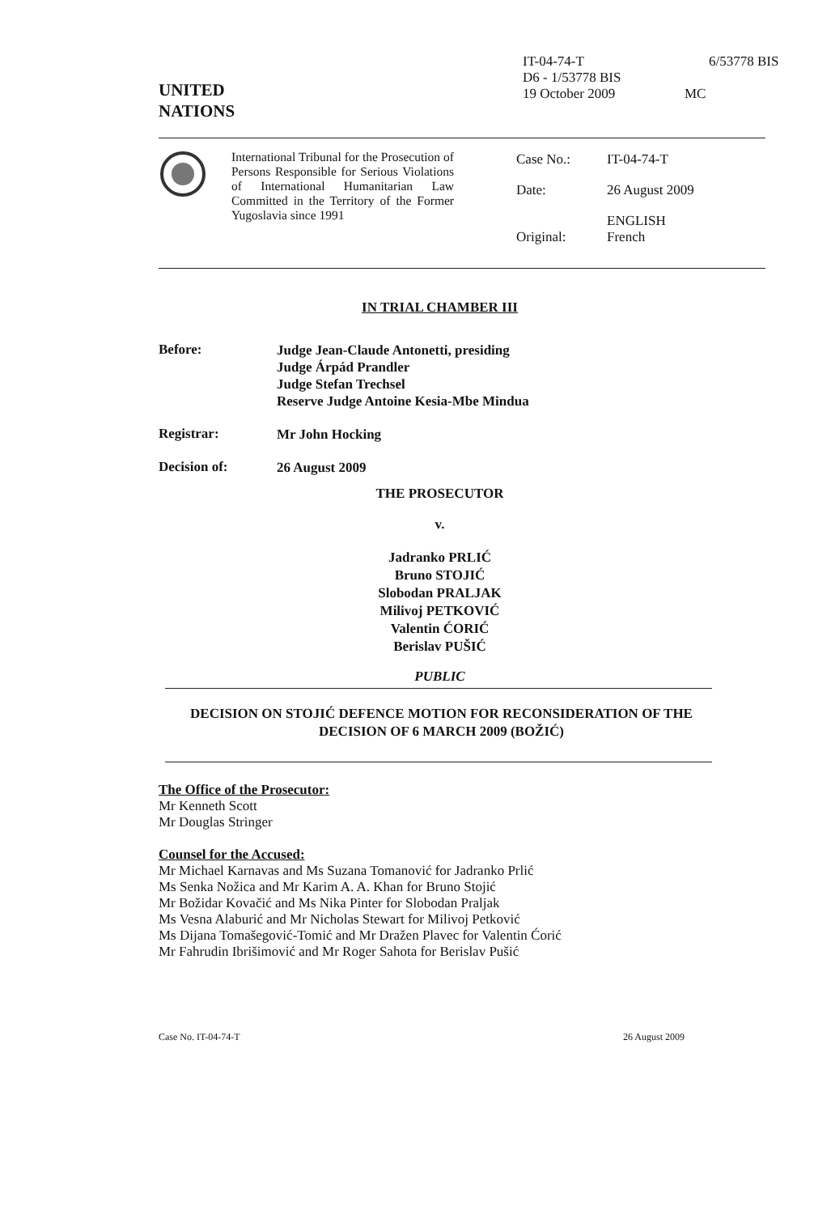UNITED
NATIONS
IT-04-74-T
D6 - 1/53778 BIS
19 October 2009
6/53778 BIS
MC
International Tribunal for the Prosecution of Persons Responsible for Serious Violations of International Humanitarian Law Committed in the Territory of the Former Yugoslavia since 1991
| Case No.: | IT-04-74-T |
| Date: | 26 August 2009 |
| Original: | ENGLISH French |
IN TRIAL CHAMBER III
Before:
Judge Jean-Claude Antonetti, presiding
Judge Árpád Prandler
Judge Stefan Trechsel
Reserve Judge Antoine Kesia-Mbe Mindua
Registrar:
Mr John Hocking
Decision of:
26 August 2009
THE PROSECUTOR
v.
Jadranko PRLIĆ
Bruno STOJIĆ
Slobodan PRALJAK
Milivoj PETKOVIĆ
Valentin ĆORIĆ
Berislav PUŠIĆ
PUBLIC
DECISION ON STOJIĆ DEFENCE MOTION FOR RECONSIDERATION OF THE DECISION OF 6 MARCH 2009 (BOŽIĆ)
The Office of the Prosecutor:
Mr Kenneth Scott
Mr Douglas Stringer
Counsel for the Accused:
Mr Michael Karnavas and Ms Suzana Tomanović for Jadranko Prlić
Ms Senka Nožica and Mr Karim A. A. Khan for Bruno Stojić
Mr Božidar Kovačić and Ms Nika Pinter for Slobodan Praljak
Ms Vesna Alaburić and Mr Nicholas Stewart for Milivoj Petković
Ms Dijana Tomašegović-Tomić and Mr Dražen Plavec for Valentin Ćorić
Mr Fahrudin Ibrišimović and Mr Roger Sahota for Berislav Pušić
Case No. IT-04-74-T 26 August 2009